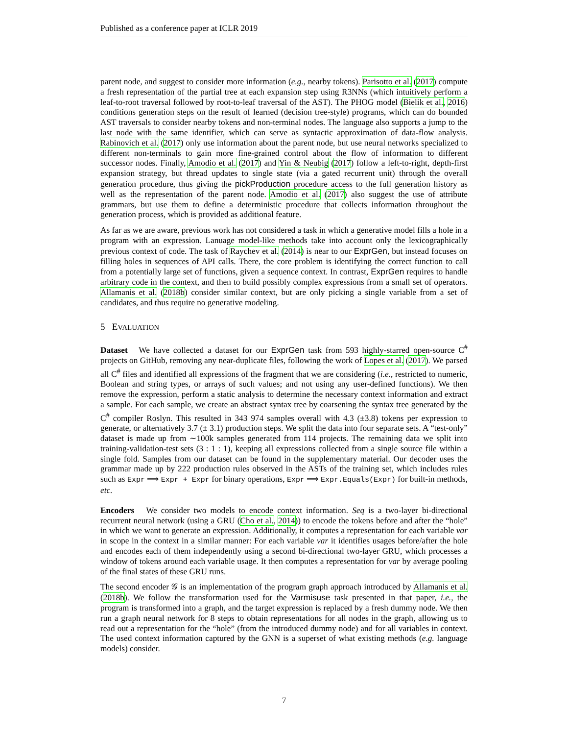Published as a conference paper at ICLR 2019
parent node, and suggest to consider more information (e.g., nearby tokens). Parisotto et al. (2017) compute a fresh representation of the partial tree at each expansion step using R3NNs (which intuitively perform a leaf-to-root traversal followed by root-to-leaf traversal of the AST). The PHOG model (Bielik et al., 2016) conditions generation steps on the result of learned (decision tree-style) programs, which can do bounded AST traversals to consider nearby tokens and non-terminal nodes. The language also supports a jump to the last node with the same identifier, which can serve as syntactic approximation of data-flow analysis. Rabinovich et al. (2017) only use information about the parent node, but use neural networks specialized to different non-terminals to gain more fine-grained control about the flow of information to different successor nodes. Finally, Amodio et al. (2017) and Yin & Neubig (2017) follow a left-to-right, depth-first expansion strategy, but thread updates to single state (via a gated recurrent unit) through the overall generation procedure, thus giving the pickProduction procedure access to the full generation history as well as the representation of the parent node. Amodio et al. (2017) also suggest the use of attribute grammars, but use them to define a deterministic procedure that collects information throughout the generation process, which is provided as additional feature.
As far as we are aware, previous work has not considered a task in which a generative model fills a hole in a program with an expression. Lanuage model-like methods take into account only the lexicographically previous context of code. The task of Raychev et al. (2014) is near to our ExprGen, but instead focuses on filling holes in sequences of API calls. There, the core problem is identifying the correct function to call from a potentially large set of functions, given a sequence context. In contrast, ExprGen requires to handle arbitrary code in the context, and then to build possibly complex expressions from a small set of operators. Allamanis et al. (2018b) consider similar context, but are only picking a single variable from a set of candidates, and thus require no generative modeling.
5 EVALUATION
Dataset We have collected a dataset for our ExprGen task from 593 highly-starred open-source C<sup>#</sup> projects on GitHub, removing any near-duplicate files, following the work of Lopes et al. (2017). We parsed all C<sup>#</sup> files and identified all expressions of the fragment that we are considering (i.e., restricted to numeric, Boolean and string types, or arrays of such values; and not using any user-defined functions). We then remove the expression, perform a static analysis to determine the necessary context information and extract a sample. For each sample, we create an abstract syntax tree by coarsening the syntax tree generated by the C<sup>#</sup> compiler Roslyn. This resulted in 343 974 samples overall with 4.3 (±3.8) tokens per expression to generate, or alternatively 3.7 (± 3.1) production steps. We split the data into four separate sets. A “test-only” dataset is made up from ∼100k samples generated from 114 projects. The remaining data we split into training-validation-test sets (3 : 1 : 1), keeping all expressions collected from a single source file within a single fold. Samples from our dataset can be found in the supplementary material. Our decoder uses the grammar made up by 222 production rules observed in the ASTs of the training set, which includes rules such as Expr ⟹ Expr + Expr for binary operations, Expr ⟹ Expr.Equals(Expr) for built-in methods, etc.
Encoders We consider two models to encode context information. Seq is a two-layer bi-directional recurrent neural network (using a GRU (Cho et al., 2014)) to encode the tokens before and after the “hole” in which we want to generate an expression. Additionally, it computes a representation for each variable var in scope in the context in a similar manner: For each variable var it identifies usages before/after the hole and encodes each of them independently using a second bi-directional two-layer GRU, which processes a window of tokens around each variable usage. It then computes a representation for var by average pooling of the final states of these GRU runs.
The second encoder 𝒢 is an implementation of the program graph approach introduced by Allamanis et al. (2018b). We follow the transformation used for the Varmisuse task presented in that paper, i.e., the program is transformed into a graph, and the target expression is replaced by a fresh dummy node. We then run a graph neural network for 8 steps to obtain representations for all nodes in the graph, allowing us to read out a representation for the “hole” (from the introduced dummy node) and for all variables in context. The used context information captured by the GNN is a superset of what existing methods (e.g. language models) consider.
7